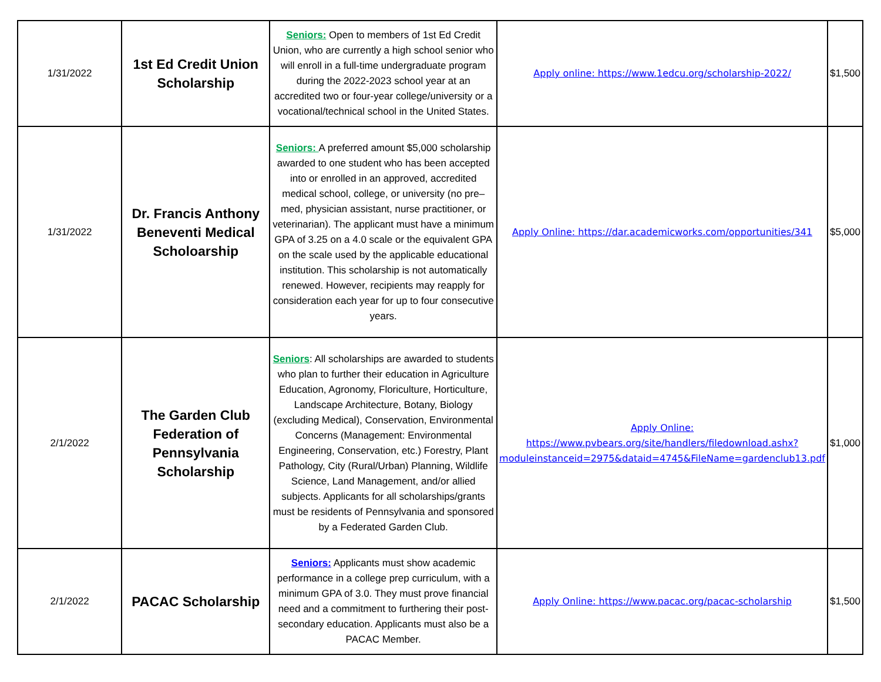| 1/31/2022 | 1st Ed Credit Union Scholarship | Seniors: Open to members of 1st Ed Credit Union, who are currently a high school senior who will enroll in a full-time undergraduate program during the 2022-2023 school year at an accredited two or four-year college/university or a vocational/technical school in the United States. | Apply online: https://www.1edcu.org/scholarship-2022/ | $1,500 |
| 1/31/2022 | Dr. Francis Anthony Beneventi Medical Scholoarship | Seniors: A preferred amount $5,000 scholarship awarded to one student who has been accepted into or enrolled in an approved, accredited medical school, college, or university (no pre–med, physician assistant, nurse practitioner, or veterinarian). The applicant must have a minimum GPA of 3.25 on a 4.0 scale or the equivalent GPA on the scale used by the applicable educational institution. This scholarship is not automatically renewed. However, recipients may reapply for consideration each year for up to four consecutive years. | Apply Online: https://dar.academicworks.com/opportunities/341 | $5,000 |
| 2/1/2022 | The Garden Club Federation of Pennsylvania Scholarship | Seniors : All scholarships are awarded to students who plan to further their education in Agriculture Education, Agronomy, Floriculture, Horticulture, Landscape Architecture, Botany, Biology (excluding Medical), Conservation, Environmental Concerns (Management: Environmental Engineering, Conservation, etc.) Forestry, Plant Pathology, City (Rural/Urban) Planning, Wildlife Science, Land Management, and/or allied subjects. Applicants for all scholarships/grants must be residents of Pennsylvania and sponsored by a Federated Garden Club. | Apply Online: https://www.pvbears.org/site/handlers/filedownload.ashx?moduleinstanceid=2975&dataid=4745&FileName=gardenclub13.pdf | $1,000 |
| 2/1/2022 | PACAC Scholarship | Seniors: Applicants must show academic performance in a college prep curriculum, with a minimum GPA of 3.0. They must prove financial need and a commitment to furthering their post-secondary education. Applicants must also be a PACAC Member. | Apply Online: https://www.pacac.org/pacac-scholarship | $1,500 |